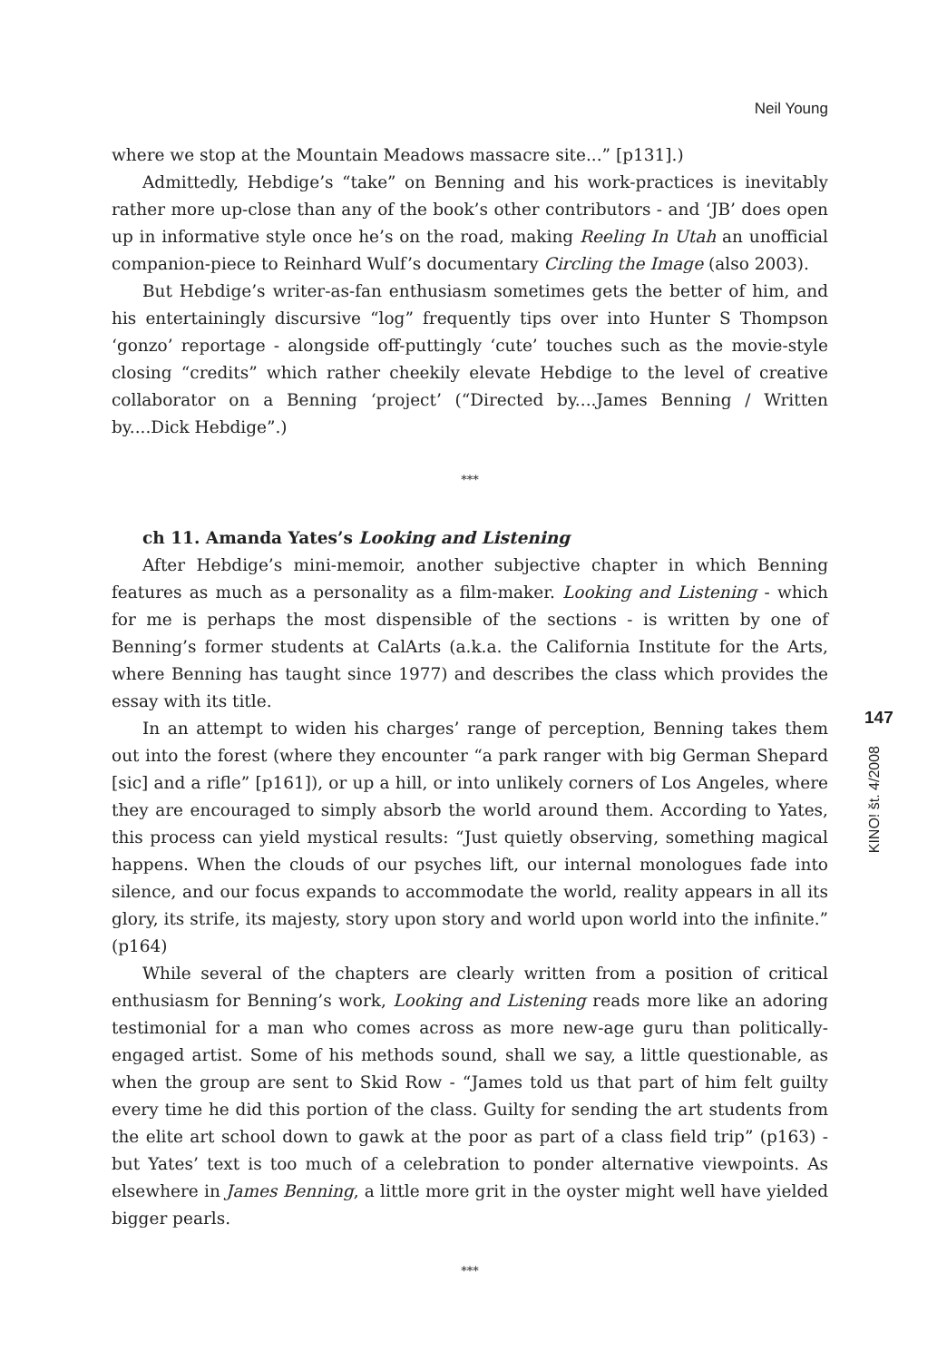Neil Young
where we stop at the Mountain Meadows massacre site...” [p131].)
Admittedly, Hebdige’s “take” on Benning and his work-practices is inevitably rather more up-close than any of the book’s other contributors - and ‘JB’ does open up in informative style once he’s on the road, making Reeling In Utah an unofficial companion-piece to Reinhard Wulf’s documentary Circling the Image (also 2003).
But Hebdige’s writer-as-fan enthusiasm sometimes gets the better of him, and his entertainingly discursive “log” frequently tips over into Hunter S Thompson ‘gonzo’ reportage - alongside off-puttingly ‘cute’ touches such as the movie-style closing “credits” which rather cheekily elevate Hebdige to the level of creative collaborator on a Benning ‘project’ (“Directed by....James Benning / Written by....Dick Hebdige”.)
***
ch 11. Amanda Yates’s Looking and Listening
After Hebdige’s mini-memoir, another subjective chapter in which Benning features as much as a personality as a film-maker. Looking and Listening - which for me is perhaps the most dispensible of the sections - is written by one of Benning’s former students at CalArts (a.k.a. the California Institute for the Arts, where Benning has taught since 1977) and describes the class which provides the essay with its title.
In an attempt to widen his charges’ range of perception, Benning takes them out into the forest (where they encounter “a park ranger with big German Shepard [sic] and a rifle” [p161]), or up a hill, or into unlikely corners of Los Angeles, where they are encouraged to simply absorb the world around them. According to Yates, this process can yield mystical results: “Just quietly observing, something magical happens. When the clouds of our psyches lift, our internal monologues fade into silence, and our focus expands to accommodate the world, reality appears in all its glory, its strife, its majesty, story upon story and world upon world into the infinite.” (p164)
While several of the chapters are clearly written from a position of critical enthusiasm for Benning’s work, Looking and Listening reads more like an adoring testimonial for a man who comes across as more new-age guru than politically-engaged artist. Some of his methods sound, shall we say, a little questionable, as when the group are sent to Skid Row - “James told us that part of him felt guilty every time he did this portion of the class. Guilty for sending the art students from the elite art school down to gawk at the poor as part of a class field trip” (p163) - but Yates’ text is too much of a celebration to ponder alternative viewpoints. As elsewhere in James Benning, a little more grit in the oyster might well have yielded bigger pearls.
***
147
KINO! št. 4/2008